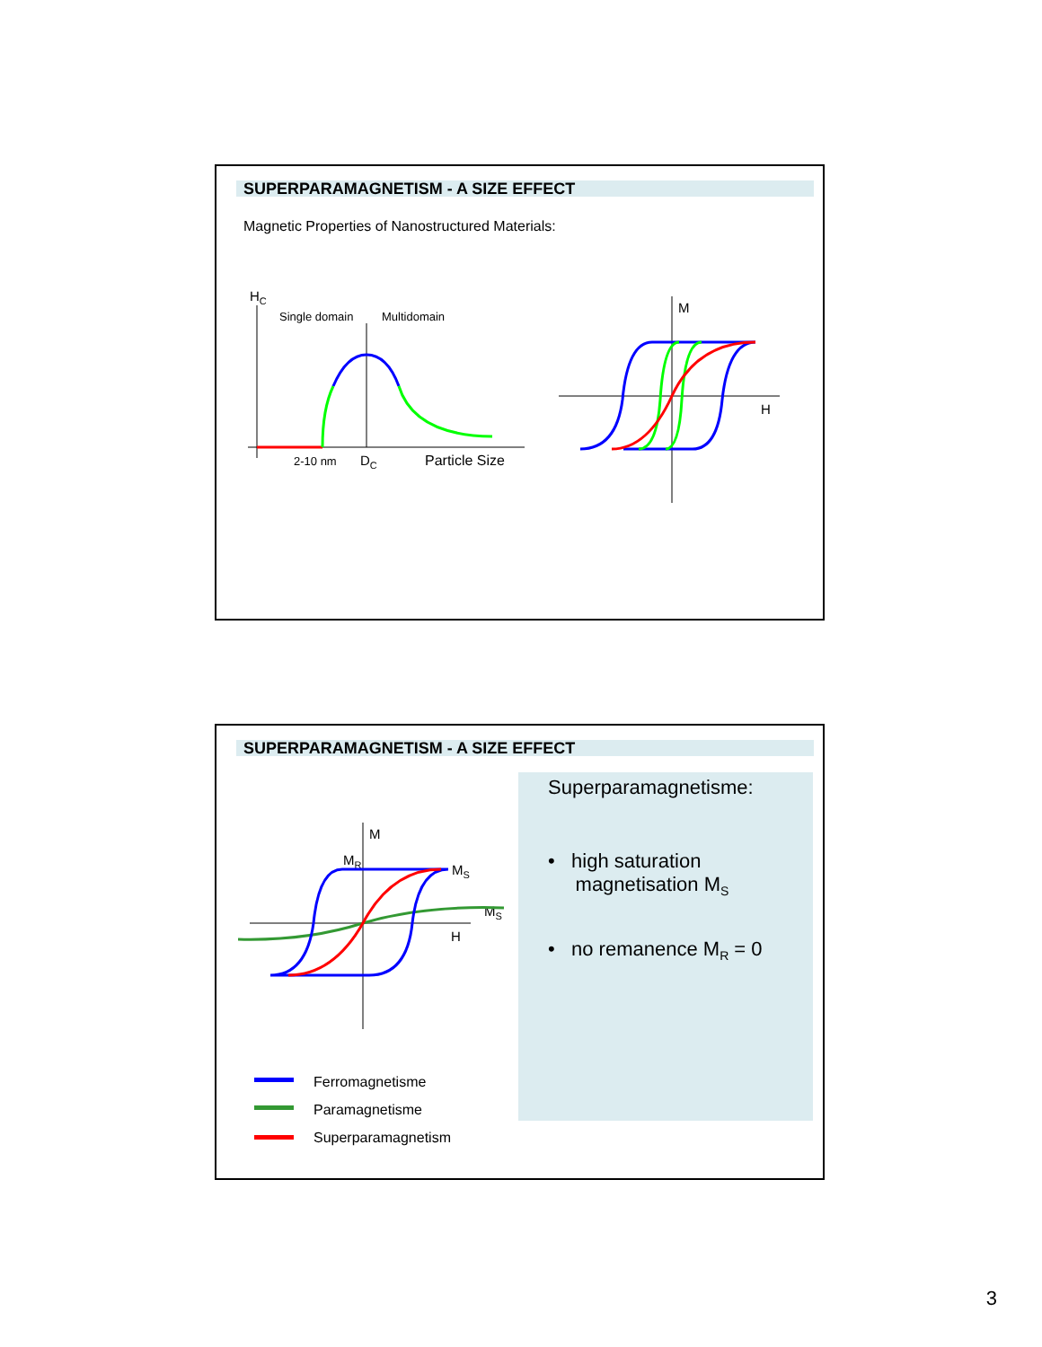SUPERPARAMAGNETISM - A SIZE EFFECT
Magnetic Properties of Nanostructured Materials:
HC
Single domain
Multidomain
2-10 nm
DC
Particle Size
M
H
SUPERPARAMAGNETISM - A SIZE EFFECT
M
MR
MS
MS
H
Ferromagnetisme
Paramagnetisme
Superparamagnetism
Superparamagnetisme:
• high saturation
magnetisation M<sub>S</sub>
• no remanence M<sub>R</sub> = 0
3